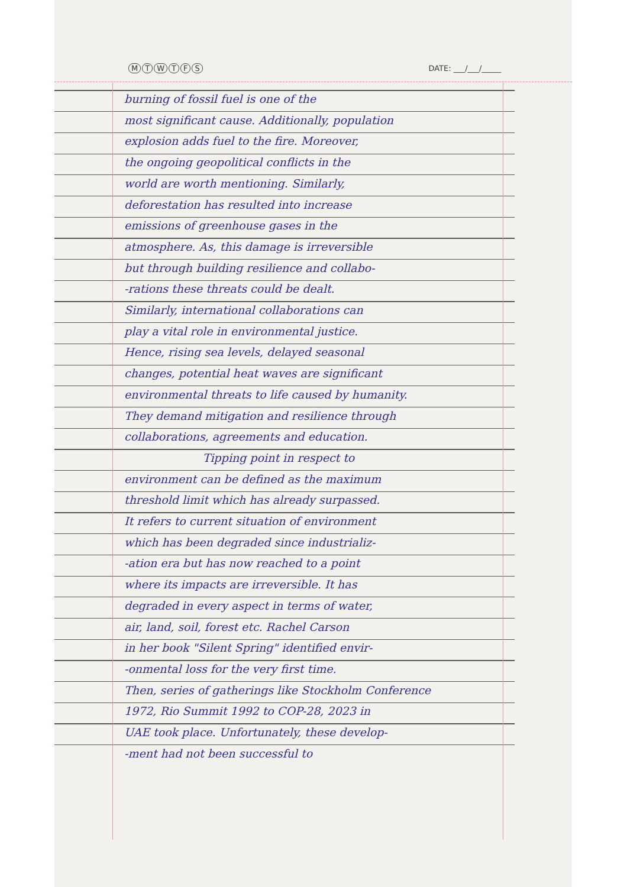MTWTFS DATE: ___/___/_____
burning of fossil fuel is one of the
most significant cause. Additionally, population
explosion adds fuel to the fire. Moreover,
the ongoing geopolitical conflicts in the
world are worth mentioning. Similarly,
deforestation has resulted into increase
emissions of greenhouse gases in the
atmosphere. As, this damage is irreversible
but through building resilience and collabo-
-rations these threats could be dealt.
Similarly, international collaborations can
play a vital role in environmental justice.
Hence, rising sea levels, delayed seasonal
changes, potential heat waves are significant
environmental threats to life caused by humanity.
They demand mitigation and resilience through
collaborations, agreements and education.
Tipping point in respect to
environment can be defined as the maximum
threshold limit which has already surpassed.
It refers to current situation of environment
which has been degraded since industrializ-
-ation era but has now reached to a point
where its impacts are irreversible. It has
degraded in every aspect in terms of water,
air, land, soil, forest etc. Rachel Carson
in her book "Silent Spring" identified envir-
-onmental loss for the very first time.
Then, series of gatherings like Stockholm Conference
1972, Rio Summit 1992 to COP-28, 2023 in
UAE took place. Unfortunately, these develop-
-ment had not been successful to